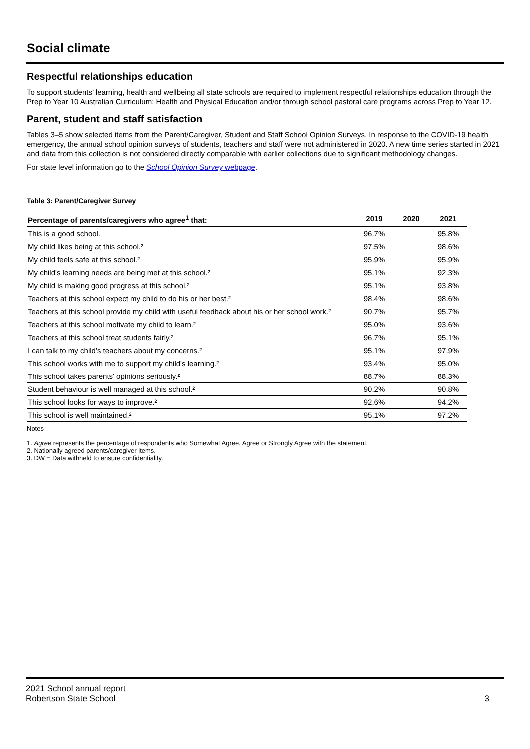Social climate
Respectful relationships education
To support students’ learning, health and wellbeing all state schools are required to implement respectful relationships education through the Prep to Year 10 Australian Curriculum: Health and Physical Education and/or through school pastoral care programs across Prep to Year 12.
Parent, student and staff satisfaction
Tables 3–5 show selected items from the Parent/Caregiver, Student and Staff School Opinion Surveys. In response to the COVID-19 health emergency, the annual school opinion surveys of students, teachers and staff were not administered in 2020. A new time series started in 2021 and data from this collection is not considered directly comparable with earlier collections due to significant methodology changes.
For state level information go to the School Opinion Survey webpage.
Table 3: Parent/Caregiver Survey
| Percentage of parents/caregivers who agree<sup>1</sup> that: | 2019 | 2020 | 2021 |
| --- | --- | --- | --- |
| This is a good school. | 96.7% | | 95.8% |
| My child likes being at this school.² | 97.5% | | 98.6% |
| My child feels safe at this school.² | 95.9% | | 95.9% |
| My child's learning needs are being met at this school.² | 95.1% | | 92.3% |
| My child is making good progress at this school.² | 95.1% | | 93.8% |
| Teachers at this school expect my child to do his or her best.² | 98.4% | | 98.6% |
| Teachers at this school provide my child with useful feedback about his or her school work.² | 90.7% | | 95.7% |
| Teachers at this school motivate my child to learn.² | 95.0% | | 93.6% |
| Teachers at this school treat students fairly.² | 96.7% | | 95.1% |
| I can talk to my child’s teachers about my concerns.² | 95.1% | | 97.9% |
| This school works with me to support my child's learning.² | 93.4% | | 95.0% |
| This school takes parents' opinions seriously.² | 88.7% | | 88.3% |
| Student behaviour is well managed at this school.² | 90.2% | | 90.8% |
| This school looks for ways to improve.² | 92.6% | | 94.2% |
| This school is well maintained.² | 95.1% | | 97.2% |
Notes
1. Agree represents the percentage of respondents who Somewhat Agree, Agree or Strongly Agree with the statement.
2. Nationally agreed parents/caregiver items.
3. DW = Data withheld to ensure confidentiality.
2021 School annual report
Robertson State School 3